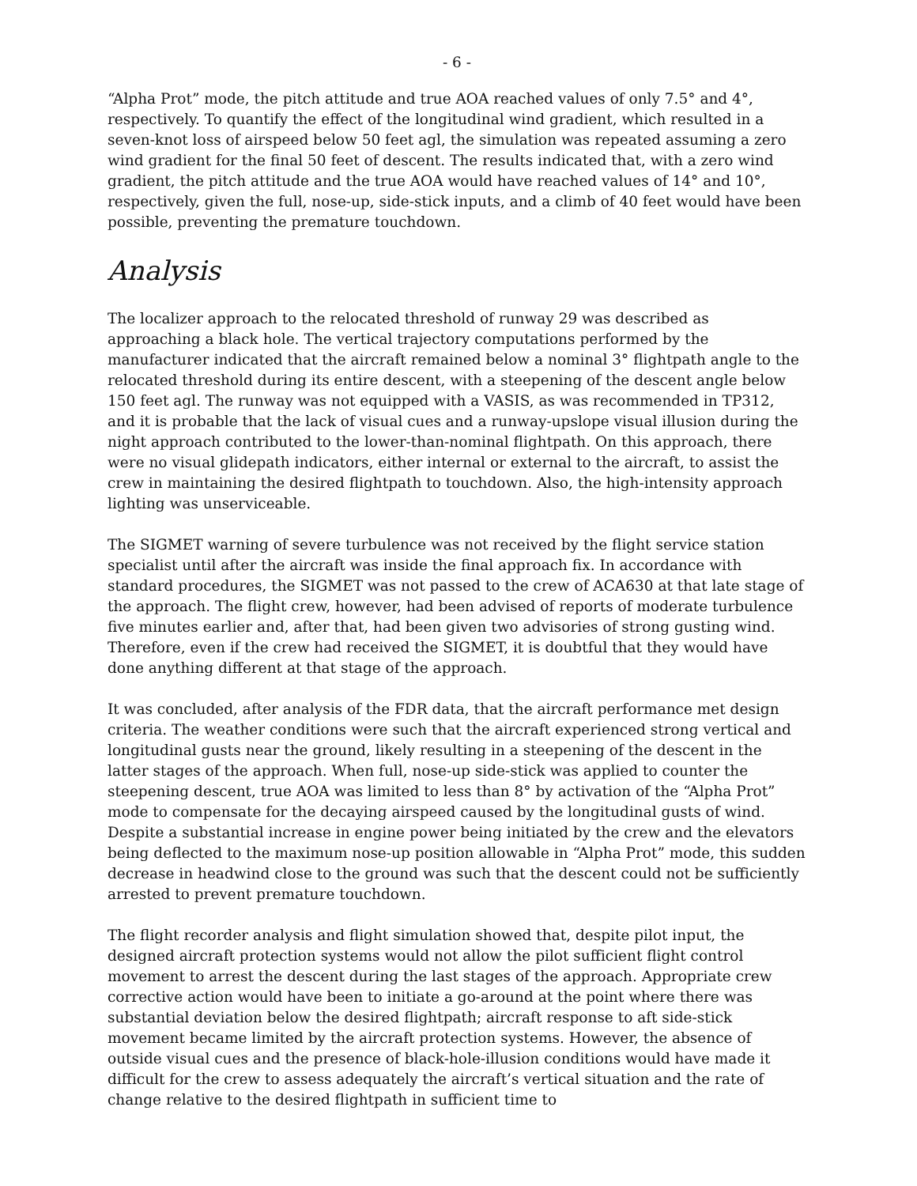- 6 -
“Alpha Prot” mode, the pitch attitude and true AOA reached values of only 7.5° and 4°, respectively. To quantify the effect of the longitudinal wind gradient, which resulted in a seven-knot loss of airspeed below 50 feet agl, the simulation was repeated assuming a zero wind gradient for the final 50 feet of descent. The results indicated that, with a zero wind gradient, the pitch attitude and the true AOA would have reached values of 14° and 10°, respectively, given the full, nose-up, side-stick inputs, and a climb of 40 feet would have been possible, preventing the premature touchdown.
Analysis
The localizer approach to the relocated threshold of runway 29 was described as approaching a black hole. The vertical trajectory computations performed by the manufacturer indicated that the aircraft remained below a nominal 3° flightpath angle to the relocated threshold during its entire descent, with a steepening of the descent angle below 150 feet agl. The runway was not equipped with a VASIS, as was recommended in TP312, and it is probable that the lack of visual cues and a runway-upslope visual illusion during the night approach contributed to the lower-than-nominal flightpath. On this approach, there were no visual glidepath indicators, either internal or external to the aircraft, to assist the crew in maintaining the desired flightpath to touchdown. Also, the high-intensity approach lighting was unserviceable.
The SIGMET warning of severe turbulence was not received by the flight service station specialist until after the aircraft was inside the final approach fix. In accordance with standard procedures, the SIGMET was not passed to the crew of ACA630 at that late stage of the approach. The flight crew, however, had been advised of reports of moderate turbulence five minutes earlier and, after that, had been given two advisories of strong gusting wind. Therefore, even if the crew had received the SIGMET, it is doubtful that they would have done anything different at that stage of the approach.
It was concluded, after analysis of the FDR data, that the aircraft performance met design criteria. The weather conditions were such that the aircraft experienced strong vertical and longitudinal gusts near the ground, likely resulting in a steepening of the descent in the latter stages of the approach. When full, nose-up side-stick was applied to counter the steepening descent, true AOA was limited to less than 8° by activation of the “Alpha Prot” mode to compensate for the decaying airspeed caused by the longitudinal gusts of wind. Despite a substantial increase in engine power being initiated by the crew and the elevators being deflected to the maximum nose-up position allowable in “Alpha Prot” mode, this sudden decrease in headwind close to the ground was such that the descent could not be sufficiently arrested to prevent premature touchdown.
The flight recorder analysis and flight simulation showed that, despite pilot input, the designed aircraft protection systems would not allow the pilot sufficient flight control movement to arrest the descent during the last stages of the approach. Appropriate crew corrective action would have been to initiate a go-around at the point where there was substantial deviation below the desired flightpath; aircraft response to aft side-stick movement became limited by the aircraft protection systems. However, the absence of outside visual cues and the presence of black-hole-illusion conditions would have made it difficult for the crew to assess adequately the aircraft’s vertical situation and the rate of change relative to the desired flightpath in sufficient time to